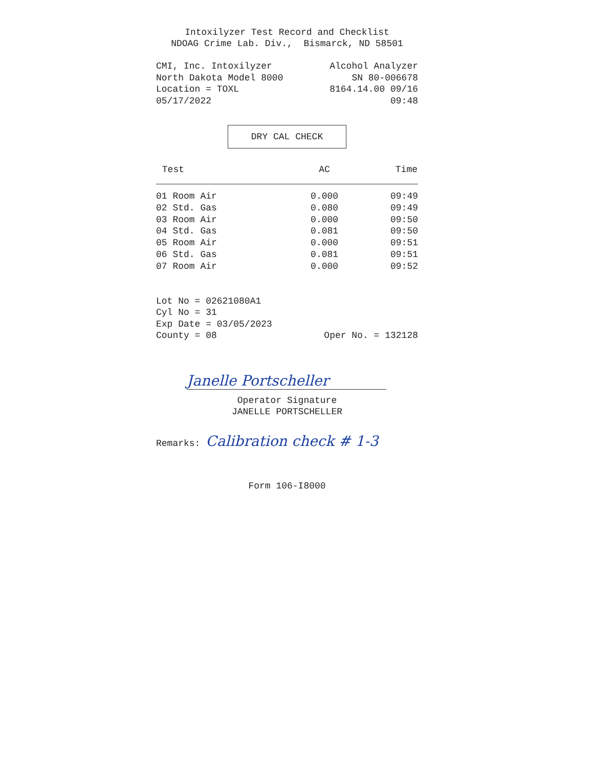Intoxilyzer Test Record and Checklist
NDOAG Crime Lab. Div., Bismarck, ND 58501
CMI, Inc. Intoxilyzer Alcohol Analyzer
North Dakota Model 8000 SN 80-006678
Location = TOXL 8164.14.00 09/16
05/17/2022 09:48
DRY CAL CHECK
| Test | AC | Time |
| --- | --- | --- |
| 01 Room Air | 0.000 | 09:49 |
| 02 Std. Gas | 0.080 | 09:49 |
| 03 Room Air | 0.000 | 09:50 |
| 04 Std. Gas | 0.081 | 09:50 |
| 05 Room Air | 0.000 | 09:51 |
| 06 Std. Gas | 0.081 | 09:51 |
| 07 Room Air | 0.000 | 09:52 |
Lot No = 02621080A1
Cyl No = 31
Exp Date = 03/05/2023
County = 08 Oper No. = 132128
Janelle Portscheller
Operator Signature
JANELLE PORTSCHELLER
Remarks: Calibration check # 1-3
Form 106-I8000